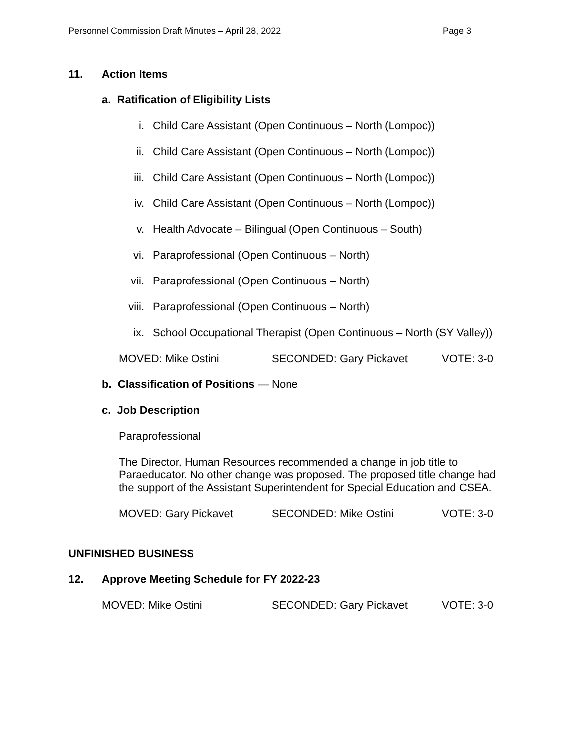Personnel Commission Draft Minutes – April 28, 2022 Page 3
11. Action Items
a. Ratification of Eligibility Lists
i. Child Care Assistant (Open Continuous – North (Lompoc))
ii. Child Care Assistant (Open Continuous – North (Lompoc))
iii. Child Care Assistant (Open Continuous – North (Lompoc))
iv. Child Care Assistant (Open Continuous – North (Lompoc))
v. Health Advocate – Bilingual (Open Continuous – South)
vi. Paraprofessional (Open Continuous – North)
vii. Paraprofessional (Open Continuous – North)
viii. Paraprofessional (Open Continuous – North)
ix. School Occupational Therapist (Open Continuous – North (SY Valley))
MOVED: Mike Ostini SECONDED: Gary Pickavet VOTE: 3-0
b. Classification of Positions — None
c. Job Description
Paraprofessional
The Director, Human Resources recommended a change in job title to Paraeducator. No other change was proposed. The proposed title change had the support of the Assistant Superintendent for Special Education and CSEA.
MOVED: Gary Pickavet SECONDED: Mike Ostini VOTE: 3-0
UNFINISHED BUSINESS
12. Approve Meeting Schedule for FY 2022-23
MOVED: Mike Ostini SECONDED: Gary Pickavet VOTE: 3-0